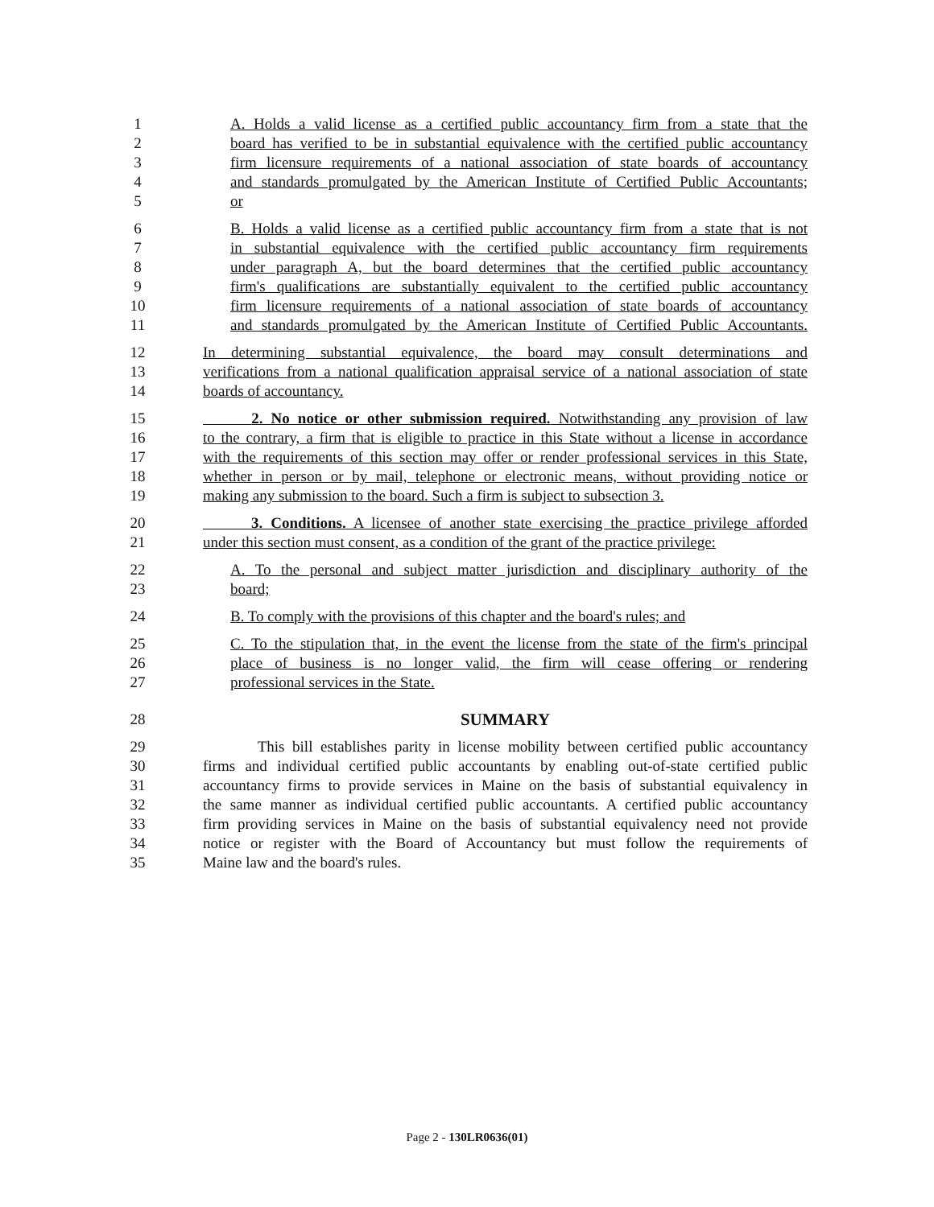1 A. Holds a valid license as a certified public accountancy firm from a state that the
2 board has verified to be in substantial equivalence with the certified public accountancy
3 firm licensure requirements of a national association of state boards of accountancy
4 and standards promulgated by the American Institute of Certified Public Accountants;
5 or
6 B. Holds a valid license as a certified public accountancy firm from a state that is not
7 in substantial equivalence with the certified public accountancy firm requirements
8 under paragraph A, but the board determines that the certified public accountancy
9 firm's qualifications are substantially equivalent to the certified public accountancy
10 firm licensure requirements of a national association of state boards of accountancy
11 and standards promulgated by the American Institute of Certified Public Accountants.
12 In determining substantial equivalence, the board may consult determinations and
13 verifications from a national qualification appraisal service of a national association of state
14 boards of accountancy.
15 2. No notice or other submission required. Notwithstanding any provision of law
16 to the contrary, a firm that is eligible to practice in this State without a license in accordance
17 with the requirements of this section may offer or render professional services in this State,
18 whether in person or by mail, telephone or electronic means, without providing notice or
19 making any submission to the board. Such a firm is subject to subsection 3.
20 3. Conditions. A licensee of another state exercising the practice privilege afforded
21 under this section must consent, as a condition of the grant of the practice privilege:
22 A. To the personal and subject matter jurisdiction and disciplinary authority of the
23 board;
24 B. To comply with the provisions of this chapter and the board's rules; and
25 C. To the stipulation that, in the event the license from the state of the firm's principal
26 place of business is no longer valid, the firm will cease offering or rendering
27 professional services in the State.
28 SUMMARY
29 This bill establishes parity in license mobility between certified public accountancy
30 firms and individual certified public accountants by enabling out-of-state certified public
31 accountancy firms to provide services in Maine on the basis of substantial equivalency in
32 the same manner as individual certified public accountants. A certified public accountancy
33 firm providing services in Maine on the basis of substantial equivalency need not provide
34 notice or register with the Board of Accountancy but must follow the requirements of
35 Maine law and the board's rules.
Page 2 - 130LR0636(01)